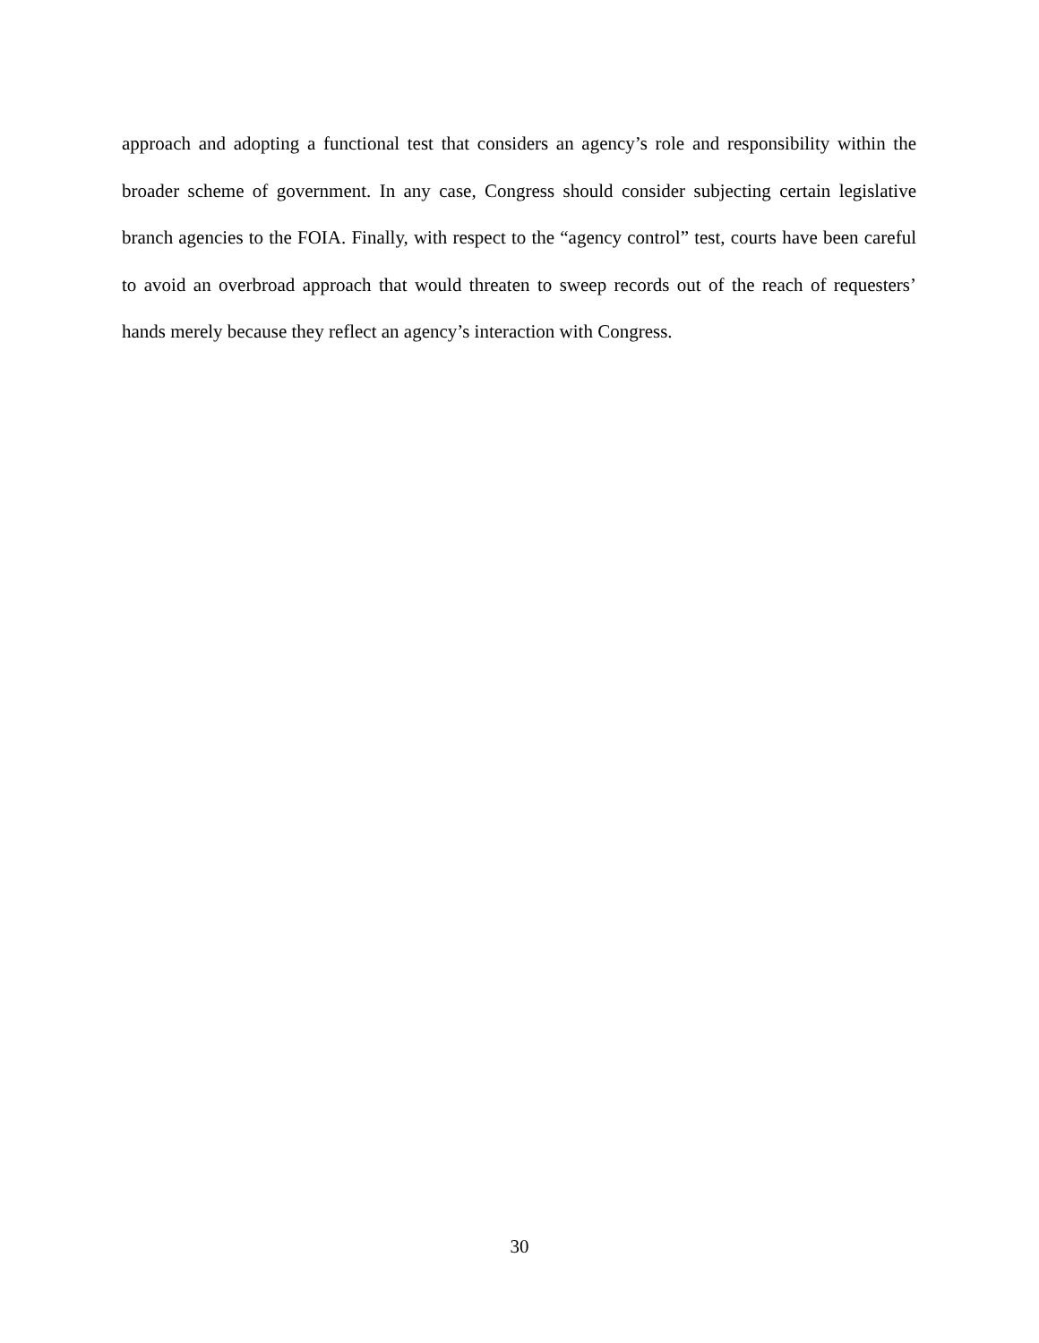approach and adopting a functional test that considers an agency’s role and responsibility within the broader scheme of government. In any case, Congress should consider subjecting certain legislative branch agencies to the FOIA. Finally, with respect to the “agency control” test, courts have been careful to avoid an overbroad approach that would threaten to sweep records out of the reach of requesters’ hands merely because they reflect an agency’s interaction with Congress.
30